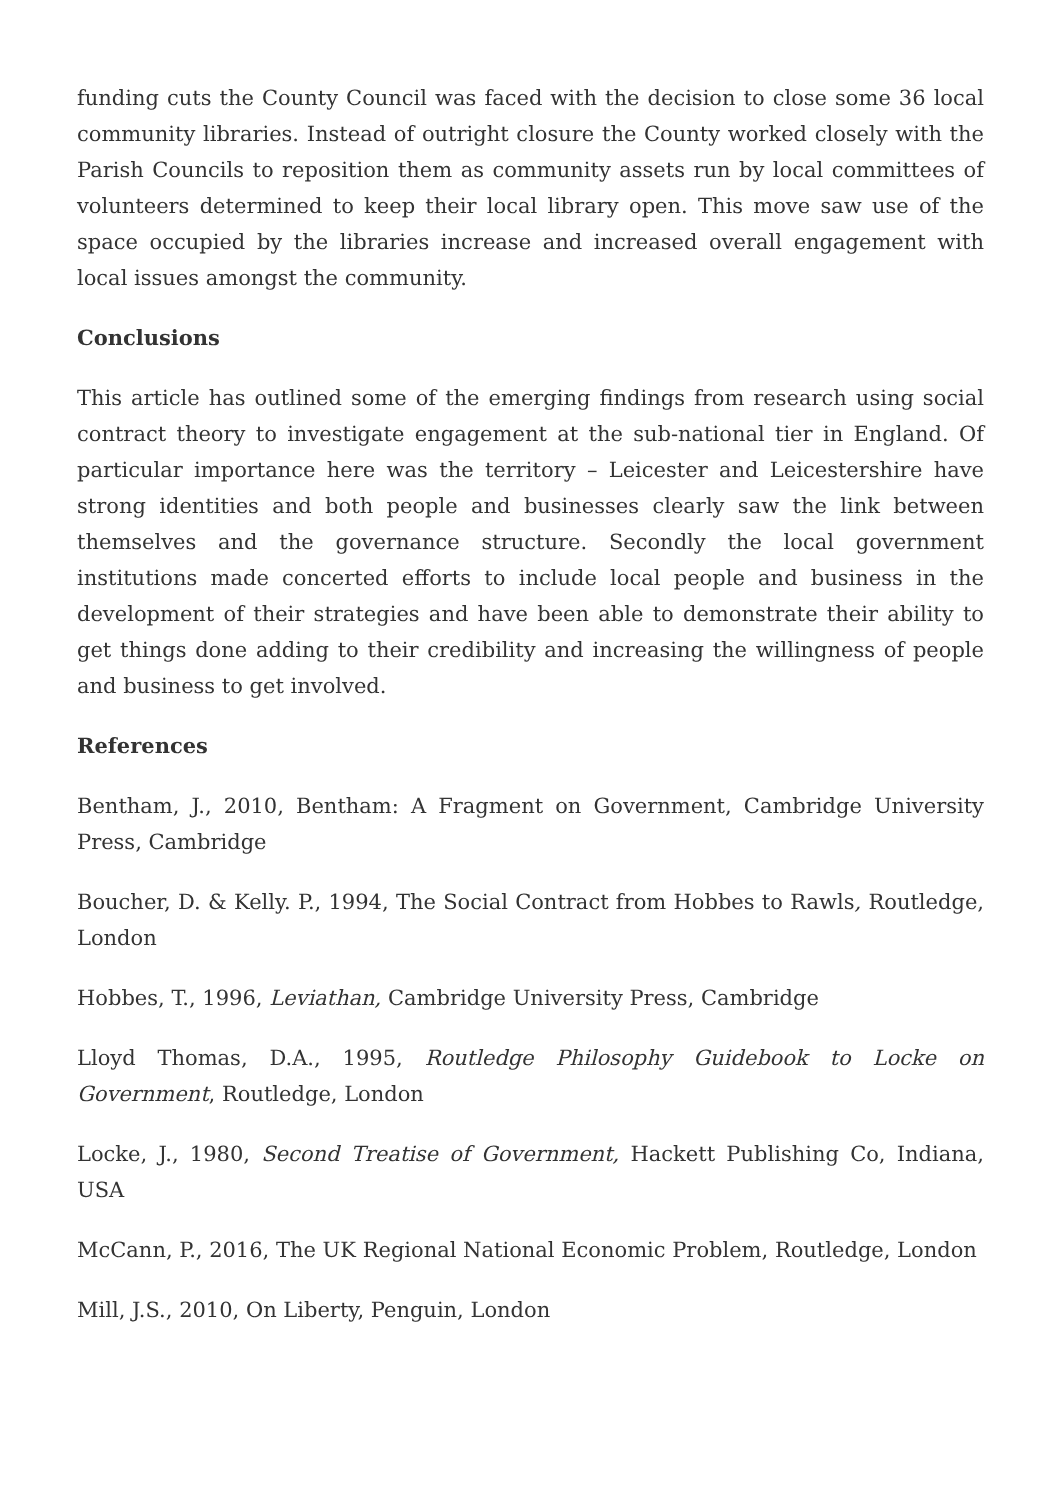funding cuts the County Council was faced with the decision to close some 36 local community libraries. Instead of outright closure the County worked closely with the Parish Councils to reposition them as community assets run by local committees of volunteers determined to keep their local library open. This move saw use of the space occupied by the libraries increase and increased overall engagement with local issues amongst the community.
Conclusions
This article has outlined some of the emerging findings from research using social contract theory to investigate engagement at the sub-national tier in England. Of particular importance here was the territory – Leicester and Leicestershire have strong identities and both people and businesses clearly saw the link between themselves and the governance structure. Secondly the local government institutions made concerted efforts to include local people and business in the development of their strategies and have been able to demonstrate their ability to get things done adding to their credibility and increasing the willingness of people and business to get involved.
References
Bentham, J., 2010, Bentham: A Fragment on Government, Cambridge University Press, Cambridge
Boucher, D. & Kelly. P., 1994, The Social Contract from Hobbes to Rawls, Routledge, London
Hobbes, T., 1996, Leviathan, Cambridge University Press, Cambridge
Lloyd Thomas, D.A., 1995, Routledge Philosophy Guidebook to Locke on Government, Routledge, London
Locke, J., 1980, Second Treatise of Government, Hackett Publishing Co, Indiana, USA
McCann, P., 2016, The UK Regional National Economic Problem, Routledge, London
Mill, J.S., 2010, On Liberty, Penguin, London